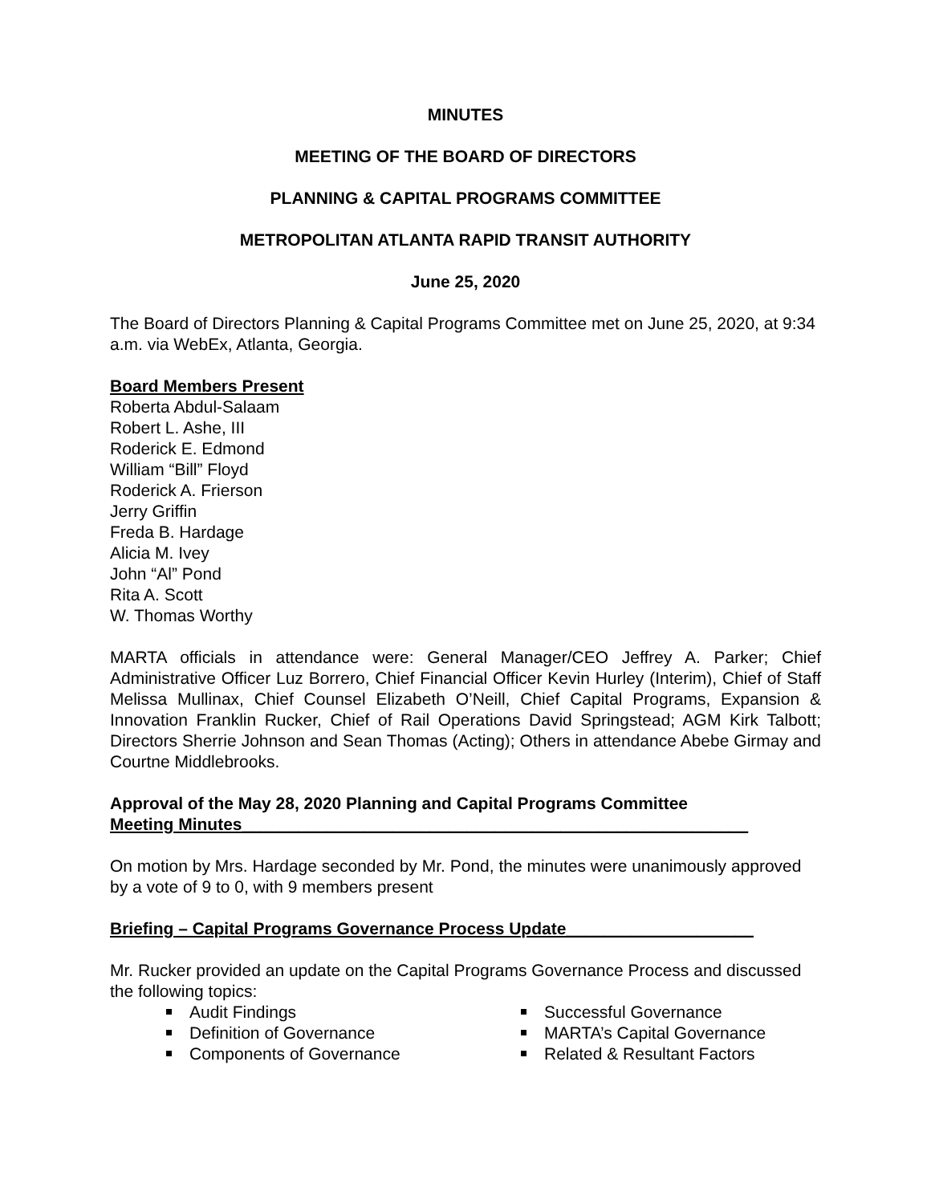MINUTES
MEETING OF THE BOARD OF DIRECTORS
PLANNING & CAPITAL PROGRAMS COMMITTEE
METROPOLITAN ATLANTA RAPID TRANSIT AUTHORITY
June 25, 2020
The Board of Directors Planning & Capital Programs Committee met on June 25, 2020, at 9:34 a.m. via WebEx, Atlanta, Georgia.
Board Members Present
Roberta Abdul-Salaam
Robert L. Ashe, III
Roderick E. Edmond
William “Bill” Floyd
Roderick A. Frierson
Jerry Griffin
Freda B. Hardage
Alicia M. Ivey
John “Al” Pond
Rita A. Scott
W. Thomas Worthy
MARTA officials in attendance were: General Manager/CEO Jeffrey A. Parker; Chief Administrative Officer Luz Borrero, Chief Financial Officer Kevin Hurley (Interim), Chief of Staff Melissa Mullinax, Chief Counsel Elizabeth O’Neill, Chief Capital Programs, Expansion & Innovation Franklin Rucker, Chief of Rail Operations David Springstead; AGM Kirk Talbott; Directors Sherrie Johnson and Sean Thomas (Acting); Others in attendance Abebe Girmay and Courtne Middlebrooks.
Approval of the May 28, 2020 Planning and Capital Programs Committee
Meeting Minutes______________________________________________________
On motion by Mrs. Hardage seconded by Mr. Pond, the minutes were unanimously approved by a vote of 9 to 0, with 9 members present
Briefing – Capital Programs Governance Process Update____________________
Mr. Rucker provided an update on the Capital Programs Governance Process and discussed the following topics:
Audit Findings
Definition of Governance
Components of Governance
Successful Governance
MARTA’s Capital Governance
Related & Resultant Factors